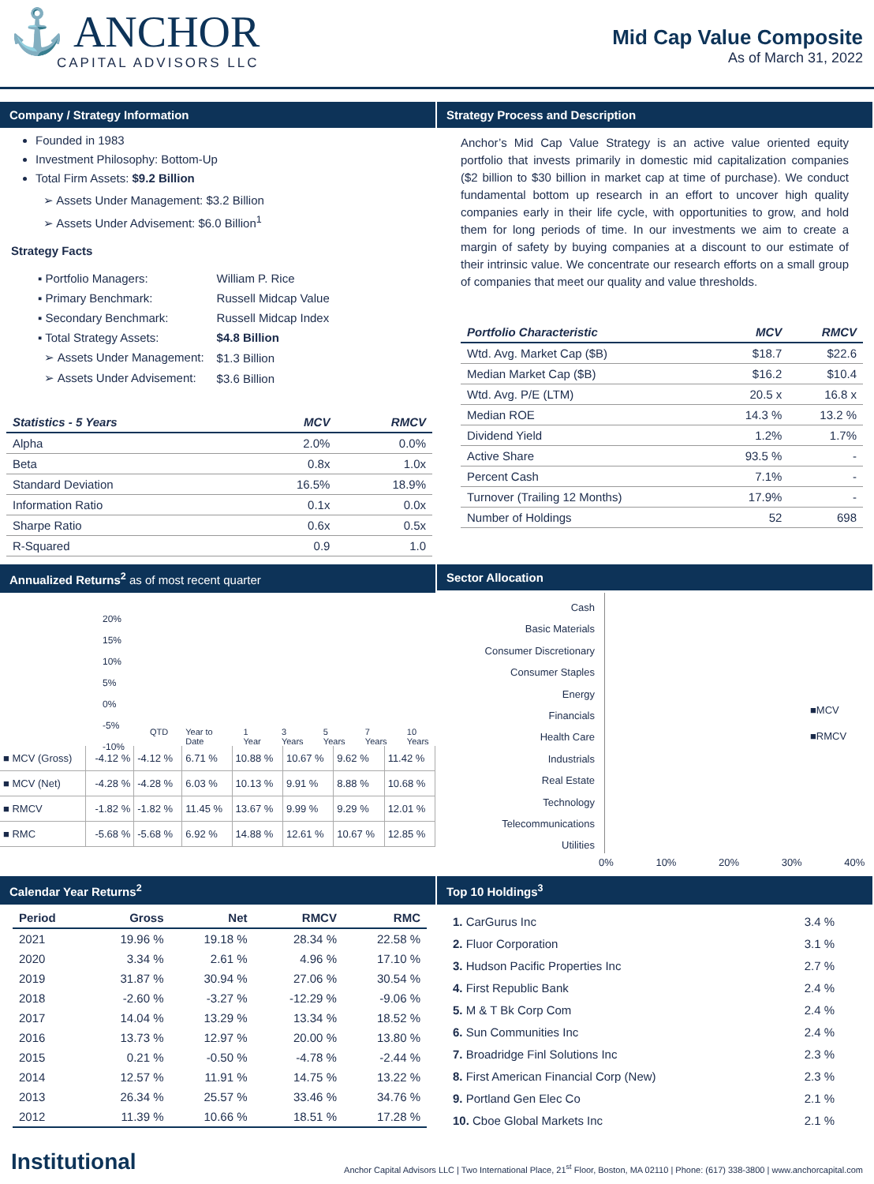⚓ ANCHOR
CAPITAL ADVISORS LLC
Mid Cap Value Composite
As of March 31, 2022
Company / Strategy Information
Founded in 1983
Investment Philosophy: Bottom-Up
Total Firm Assets: $9.2 Billion
➢ Assets Under Management: $3.2 Billion
➢ Assets Under Advisement: $6.0 Billion<sup>1</sup>
Strategy Facts
| ▪ Portfolio Managers: | William P. Rice |
| ▪ Primary Benchmark: | Russell Midcap Value |
| ▪ Secondary Benchmark: | Russell Midcap Index |
| ▪ Total Strategy Assets: | $4.8 Billion |
| ➢ Assets Under Management: | $1.3 Billion |
| ➢ Assets Under Advisement: | $3.6 Billion |
| Statistics - 5 Years | MCV | RMCV |
| --- | --- | --- |
| Alpha | 2.0% | 0.0% |
| Beta | 0.8x | 1.0x |
| Standard Deviation | 16.5% | 18.9% |
| Information Ratio | 0.1x | 0.0x |
| Sharpe Ratio | 0.6x | 0.5x |
| R-Squared | 0.9 | 1.0 |
Strategy Process and Description
Anchor’s Mid Cap Value Strategy is an active value oriented equity portfolio that invests primarily in domestic mid capitalization companies ($2 billion to $30 billion in market cap at time of purchase). We conduct fundamental bottom up research in an effort to uncover high quality companies early in their life cycle, with opportunities to grow, and hold them for long periods of time. In our investments we aim to create a margin of safety by buying companies at a discount to our estimate of their intrinsic value. We concentrate our research efforts on a small group of companies that meet our quality and value thresholds.
| Portfolio Characteristic | MCV | RMCV |
| --- | --- | --- |
| Wtd. Avg. Market Cap ($B) | $18.7 | $22.6 |
| Median Market Cap ($B) | $16.2 | $10.4 |
| Wtd. Avg. P/E (LTM) | 20.5 x | 16.8 x |
| Median ROE | 14.3 % | 13.2 % |
| Dividend Yield | 1.2% | 1.7% |
| Active Share | 93.5 % | - |
| Percent Cash | 7.1% | - |
| Turnover (Trailing 12 Months) | 17.9% | - |
| Number of Holdings | 52 | 698 |
Annualized Returns<sup>2</sup> as of most recent quarter
20%
15%
10%
5%
0%
-5%
-10%
QTD Year to Date 1 Year 3 Years 5 Years 7 Years 10 Years
| ■ MCV (Gross) | -4.12 % | -4.12 % | 6.71 % | 10.88 % | 10.67 % | 9.62 % | 11.42 % |
| ■ MCV (Net) | -4.28 % | -4.28 % | 6.03 % | 10.13 % | 9.91 % | 8.88 % | 10.68 % |
| ■ RMCV | -1.82 % | -1.82 % | 11.45 % | 13.67 % | 9.99 % | 9.29 % | 12.01 % |
| ■ RMC | -5.68 % | -5.68 % | 6.92 % | 14.88 % | 12.61 % | 10.67 % | 12.85 % |
Sector Allocation
Cash
Basic Materials
Consumer Discretionary
Consumer Staples
Energy
Financials
Health Care
Industrials
Real Estate
Technology
Telecommunications
Utilities
■MCV
■RMCV
0% 10% 20% 30% 40%
Calendar Year Returns<sup>2</sup>
| Period | Gross | Net | RMCV | RMC |
| --- | --- | --- | --- | --- |
| 2021 | 19.96 % | 19.18 % | 28.34 % | 22.58 % |
| 2020 | 3.34 % | 2.61 % | 4.96 % | 17.10 % |
| 2019 | 31.87 % | 30.94 % | 27.06 % | 30.54 % |
| 2018 | -2.60 % | -3.27 % | -12.29 % | -9.06 % |
| 2017 | 14.04 % | 13.29 % | 13.34 % | 18.52 % |
| 2016 | 13.73 % | 12.97 % | 20.00 % | 13.80 % |
| 2015 | 0.21 % | -0.50 % | -4.78 % | -2.44 % |
| 2014 | 12.57 % | 11.91 % | 14.75 % | 13.22 % |
| 2013 | 26.34 % | 25.57 % | 33.46 % | 34.76 % |
| 2012 | 11.39 % | 10.66 % | 18.51 % | 17.28 % |
Top 10 Holdings<sup>3</sup>
| 1. CarGurus Inc | 3.4 % |
| 2. Fluor Corporation | 3.1 % |
| 3. Hudson Pacific Properties Inc | 2.7 % |
| 4. First Republic Bank | 2.4 % |
| 5. M & T Bk Corp Com | 2.4 % |
| 6. Sun Communities Inc | 2.4 % |
| 7. Broadridge Finl Solutions Inc | 2.3 % |
| 8. First American Financial Corp (New) | 2.3 % |
| 9. Portland Gen Elec Co | 2.1 % |
| 10. Cboe Global Markets Inc | 2.1 % |
Institutional Anchor Capital Advisors LLC | Two International Place, 21<sup>st</sup> Floor, Boston, MA 02110 | Phone: (617) 338-3800 | www.anchorcapital.com